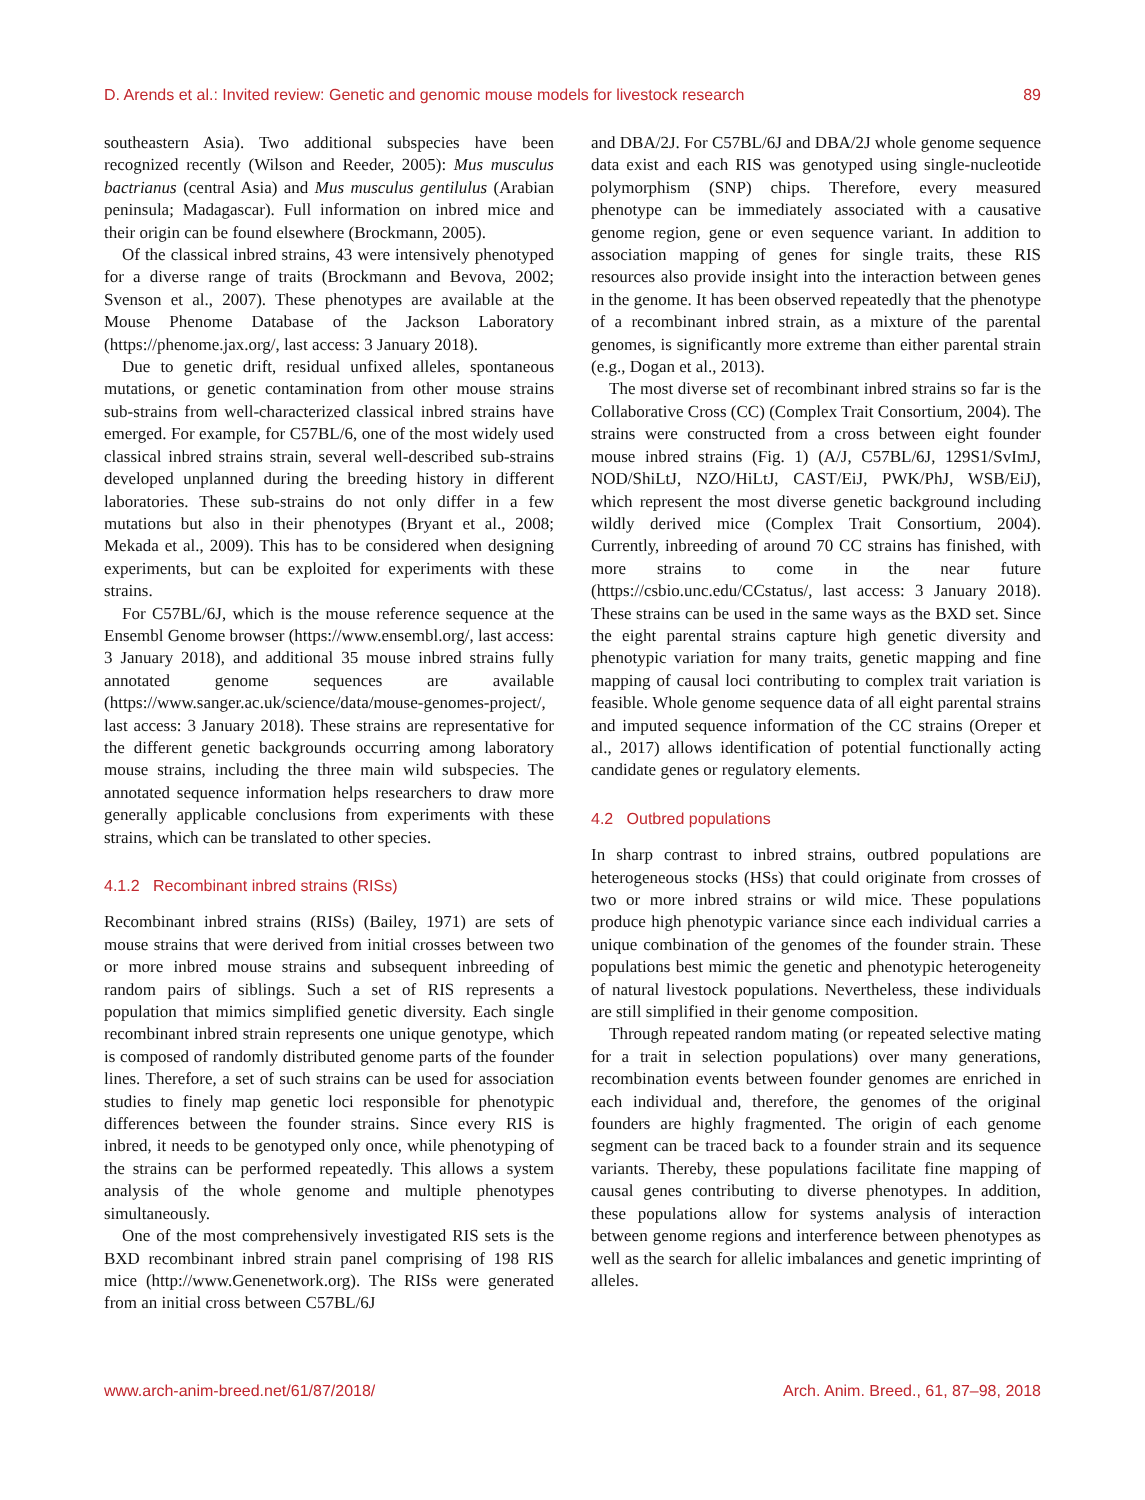D. Arends et al.: Invited review: Genetic and genomic mouse models for livestock research 89
southeastern Asia). Two additional subspecies have been recognized recently (Wilson and Reeder, 2005): Mus musculus bactrianus (central Asia) and Mus musculus gentilulus (Arabian peninsula; Madagascar). Full information on inbred mice and their origin can be found elsewhere (Brockmann, 2005).
Of the classical inbred strains, 43 were intensively phenotyped for a diverse range of traits (Brockmann and Bevova, 2002; Svenson et al., 2007). These phenotypes are available at the Mouse Phenome Database of the Jackson Laboratory (https://phenome.jax.org/, last access: 3 January 2018).
Due to genetic drift, residual unfixed alleles, spontaneous mutations, or genetic contamination from other mouse strains sub-strains from well-characterized classical inbred strains have emerged. For example, for C57BL/6, one of the most widely used classical inbred strains strain, several well-described sub-strains developed unplanned during the breeding history in different laboratories. These sub-strains do not only differ in a few mutations but also in their phenotypes (Bryant et al., 2008; Mekada et al., 2009). This has to be considered when designing experiments, but can be exploited for experiments with these strains.
For C57BL/6J, which is the mouse reference sequence at the Ensembl Genome browser (https://www.ensembl.org/, last access: 3 January 2018), and additional 35 mouse inbred strains fully annotated genome sequences are available (https://www.sanger.ac.uk/science/data/mouse-genomes-project/, last access: 3 January 2018). These strains are representative for the different genetic backgrounds occurring among laboratory mouse strains, including the three main wild subspecies. The annotated sequence information helps researchers to draw more generally applicable conclusions from experiments with these strains, which can be translated to other species.
4.1.2 Recombinant inbred strains (RISs)
Recombinant inbred strains (RISs) (Bailey, 1971) are sets of mouse strains that were derived from initial crosses between two or more inbred mouse strains and subsequent inbreeding of random pairs of siblings. Such a set of RIS represents a population that mimics simplified genetic diversity. Each single recombinant inbred strain represents one unique genotype, which is composed of randomly distributed genome parts of the founder lines. Therefore, a set of such strains can be used for association studies to finely map genetic loci responsible for phenotypic differences between the founder strains. Since every RIS is inbred, it needs to be genotyped only once, while phenotyping of the strains can be performed repeatedly. This allows a system analysis of the whole genome and multiple phenotypes simultaneously.
One of the most comprehensively investigated RIS sets is the BXD recombinant inbred strain panel comprising of 198 RIS mice (http://www.Genenetwork.org). The RISs were generated from an initial cross between C57BL/6J
and DBA/2J. For C57BL/6J and DBA/2J whole genome sequence data exist and each RIS was genotyped using single-nucleotide polymorphism (SNP) chips. Therefore, every measured phenotype can be immediately associated with a causative genome region, gene or even sequence variant. In addition to association mapping of genes for single traits, these RIS resources also provide insight into the interaction between genes in the genome. It has been observed repeatedly that the phenotype of a recombinant inbred strain, as a mixture of the parental genomes, is significantly more extreme than either parental strain (e.g., Dogan et al., 2013).
The most diverse set of recombinant inbred strains so far is the Collaborative Cross (CC) (Complex Trait Consortium, 2004). The strains were constructed from a cross between eight founder mouse inbred strains (Fig. 1) (A/J, C57BL/6J, 129S1/SvImJ, NOD/ShiLtJ, NZO/HiLtJ, CAST/EiJ, PWK/PhJ, WSB/EiJ), which represent the most diverse genetic background including wildly derived mice (Complex Trait Consortium, 2004). Currently, inbreeding of around 70 CC strains has finished, with more strains to come in the near future (https://csbio.unc.edu/CCstatus/, last access: 3 January 2018). These strains can be used in the same ways as the BXD set. Since the eight parental strains capture high genetic diversity and phenotypic variation for many traits, genetic mapping and fine mapping of causal loci contributing to complex trait variation is feasible. Whole genome sequence data of all eight parental strains and imputed sequence information of the CC strains (Oreper et al., 2017) allows identification of potential functionally acting candidate genes or regulatory elements.
4.2 Outbred populations
In sharp contrast to inbred strains, outbred populations are heterogeneous stocks (HSs) that could originate from crosses of two or more inbred strains or wild mice. These populations produce high phenotypic variance since each individual carries a unique combination of the genomes of the founder strain. These populations best mimic the genetic and phenotypic heterogeneity of natural livestock populations. Nevertheless, these individuals are still simplified in their genome composition.
Through repeated random mating (or repeated selective mating for a trait in selection populations) over many generations, recombination events between founder genomes are enriched in each individual and, therefore, the genomes of the original founders are highly fragmented. The origin of each genome segment can be traced back to a founder strain and its sequence variants. Thereby, these populations facilitate fine mapping of causal genes contributing to diverse phenotypes. In addition, these populations allow for systems analysis of interaction between genome regions and interference between phenotypes as well as the search for allelic imbalances and genetic imprinting of alleles.
www.arch-anim-breed.net/61/87/2018/ Arch. Anim. Breed., 61, 87–98, 2018